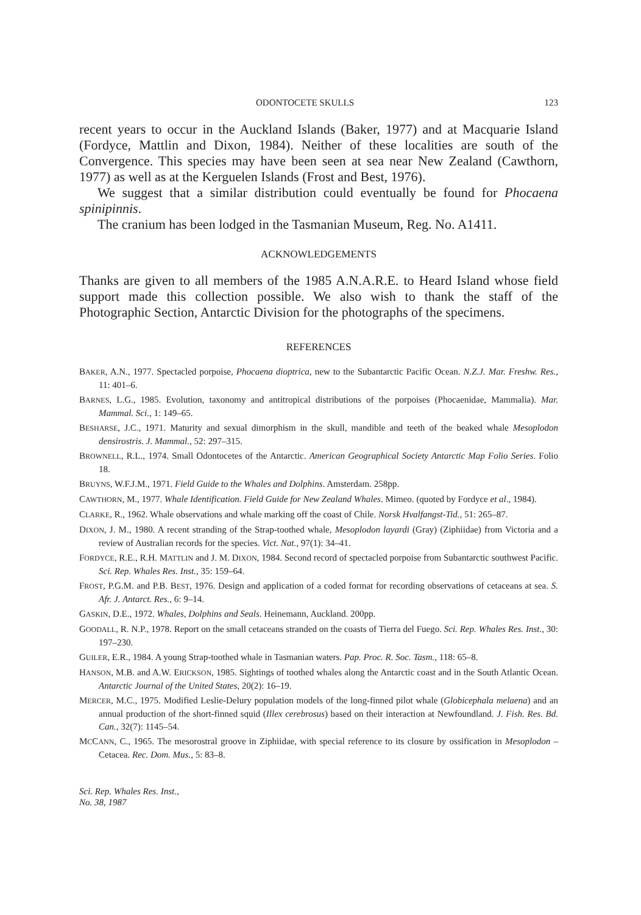ODONTOCETE SKULLS 123
recent years to occur in the Auckland Islands (Baker, 1977) and at Macquarie Island (Fordyce, Mattlin and Dixon, 1984). Neither of these localities are south of the Convergence. This species may have been seen at sea near New Zealand (Cawthorn, 1977) as well as at the Kerguelen Islands (Frost and Best, 1976).
We suggest that a similar distribution could eventually be found for Phocaena spinipinnis.
The cranium has been lodged in the Tasmanian Museum, Reg. No. A1411.
ACKNOWLEDGEMENTS
Thanks are given to all members of the 1985 A.N.A.R.E. to Heard Island whose field support made this collection possible. We also wish to thank the staff of the Photographic Section, Antarctic Division for the photographs of the specimens.
REFERENCES
BAKER, A.N., 1977. Spectacled porpoise, Phocaena dioptrica, new to the Subantarctic Pacific Ocean. N.Z.J. Mar. Freshw. Res., 11: 401–6.
BARNES, L.G., 1985. Evolution, taxonomy and antitropical distributions of the porpoises (Phocaenidae, Mammalia). Mar. Mammal. Sci., 1: 149–65.
BESHARSE, J.C., 1971. Maturity and sexual dimorphism in the skull, mandible and teeth of the beaked whale Mesoplodon densirostris. J. Mammal., 52: 297–315.
BROWNELL, R.L., 1974. Small Odontocetes of the Antarctic. American Geographical Society Antarctic Map Folio Series. Folio 18.
BRUYNS, W.F.J.M., 1971. Field Guide to the Whales and Dolphins. Amsterdam. 258pp.
CAWTHORN, M., 1977. Whale Identification. Field Guide for New Zealand Whales. Mimeo. (quoted by Fordyce et al., 1984).
CLARKE, R., 1962. Whale observations and whale marking off the coast of Chile. Norsk Hvalfangst-Tid., 51: 265–87.
DIXON, J. M., 1980. A recent stranding of the Strap-toothed whale, Mesoplodon layardi (Gray) (Ziphiidae) from Victoria and a review of Australian records for the species. Vict. Nat., 97(1): 34–41.
FORDYCE, R.E., R.H. MATTLIN and J. M. DIXON, 1984. Second record of spectacled porpoise from Subantarctic southwest Pacific. Sci. Rep. Whales Res. Inst., 35: 159–64.
FROST, P.G.M. and P.B. BEST, 1976. Design and application of a coded format for recording observations of cetaceans at sea. S. Afr. J. Antarct. Res., 6: 9–14.
GASKIN, D.E., 1972. Whales, Dolphins and Seals. Heinemann, Auckland. 200pp.
GOODALL, R. N.P., 1978. Report on the small cetaceans stranded on the coasts of Tierra del Fuego. Sci. Rep. Whales Res. Inst., 30: 197–230.
GUILER, E.R., 1984. A young Strap-toothed whale in Tasmanian waters. Pap. Proc. R. Soc. Tasm., 118: 65–8.
HANSON, M.B. and A.W. ERICKSON, 1985. Sightings of toothed whales along the Antarctic coast and in the South Atlantic Ocean. Antarctic Journal of the United States, 20(2): 16–19.
MERCER, M.C., 1975. Modified Leslie-Delury population models of the long-finned pilot whale (Globicephala melaena) and an annual production of the short-finned squid (Illex cerebrosus) based on their interaction at Newfoundland. J. Fish. Res. Bd. Can., 32(7): 1145–54.
MCCANN, C., 1965. The mesorostral groove in Ziphiidae, with special reference to its closure by ossification in Mesoplodon – Cetacea. Rec. Dom. Mus., 5: 83–8.
Sci. Rep. Whales Res. Inst.,
No. 38, 1987